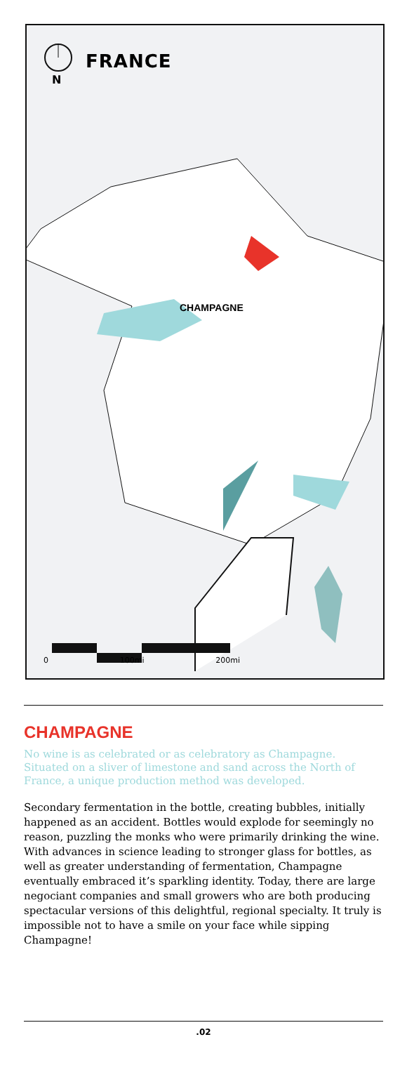FRANCE
N
CHAMPAGNE
0 100mi 200mi
CHAMPAGNE
No wine is as celebrated or as celebratory as Champagne. Situated on a sliver of limestone and sand across the North of France, a unique production method was developed.
Secondary fermentation in the bottle, creating bubbles, initially happened as an accident. Bottles would explode for seemingly no reason, puzzling the monks who were primarily drinking the wine. With advances in science leading to stronger glass for bottles, as well as greater understanding of fermentation, Champagne eventually embraced it’s sparkling identity. Today, there are large negociant companies and small growers who are both producing spectacular versions of this delightful, regional specialty. It truly is impossible not to have a smile on your face while sipping Champagne!
.02